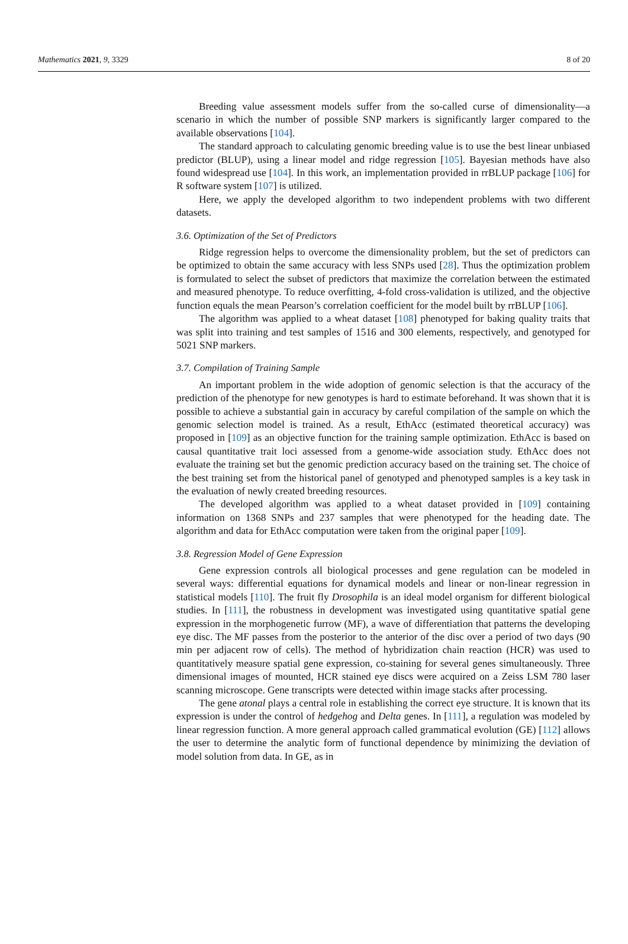Mathematics 2021, 9, 3329 8 of 20
Breeding value assessment models suffer from the so-called curse of dimensionality—a scenario in which the number of possible SNP markers is significantly larger compared to the available observations [104].
The standard approach to calculating genomic breeding value is to use the best linear unbiased predictor (BLUP), using a linear model and ridge regression [105]. Bayesian methods have also found widespread use [104]. In this work, an implementation provided in rrBLUP package [106] for R software system [107] is utilized.
Here, we apply the developed algorithm to two independent problems with two different datasets.
3.6. Optimization of the Set of Predictors
Ridge regression helps to overcome the dimensionality problem, but the set of predictors can be optimized to obtain the same accuracy with less SNPs used [28]. Thus the optimization problem is formulated to select the subset of predictors that maximize the correlation between the estimated and measured phenotype. To reduce overfitting, 4-fold cross-validation is utilized, and the objective function equals the mean Pearson’s correlation coefficient for the model built by rrBLUP [106].
The algorithm was applied to a wheat dataset [108] phenotyped for baking quality traits that was split into training and test samples of 1516 and 300 elements, respectively, and genotyped for 5021 SNP markers.
3.7. Compilation of Training Sample
An important problem in the wide adoption of genomic selection is that the accuracy of the prediction of the phenotype for new genotypes is hard to estimate beforehand. It was shown that it is possible to achieve a substantial gain in accuracy by careful compilation of the sample on which the genomic selection model is trained. As a result, EthAcc (estimated theoretical accuracy) was proposed in [109] as an objective function for the training sample optimization. EthAcc is based on causal quantitative trait loci assessed from a genome-wide association study. EthAcc does not evaluate the training set but the genomic prediction accuracy based on the training set. The choice of the best training set from the historical panel of genotyped and phenotyped samples is a key task in the evaluation of newly created breeding resources.
The developed algorithm was applied to a wheat dataset provided in [109] containing information on 1368 SNPs and 237 samples that were phenotyped for the heading date. The algorithm and data for EthAcc computation were taken from the original paper [109].
3.8. Regression Model of Gene Expression
Gene expression controls all biological processes and gene regulation can be modeled in several ways: differential equations for dynamical models and linear or non-linear regression in statistical models [110]. The fruit fly Drosophila is an ideal model organism for different biological studies. In [111], the robustness in development was investigated using quantitative spatial gene expression in the morphogenetic furrow (MF), a wave of differentiation that patterns the developing eye disc. The MF passes from the posterior to the anterior of the disc over a period of two days (90 min per adjacent row of cells). The method of hybridization chain reaction (HCR) was used to quantitatively measure spatial gene expression, co-staining for several genes simultaneously. Three dimensional images of mounted, HCR stained eye discs were acquired on a Zeiss LSM 780 laser scanning microscope. Gene transcripts were detected within image stacks after processing.
The gene atonal plays a central role in establishing the correct eye structure. It is known that its expression is under the control of hedgehog and Delta genes. In [111], a regulation was modeled by linear regression function. A more general approach called grammatical evolution (GE) [112] allows the user to determine the analytic form of functional dependence by minimizing the deviation of model solution from data. In GE, as in